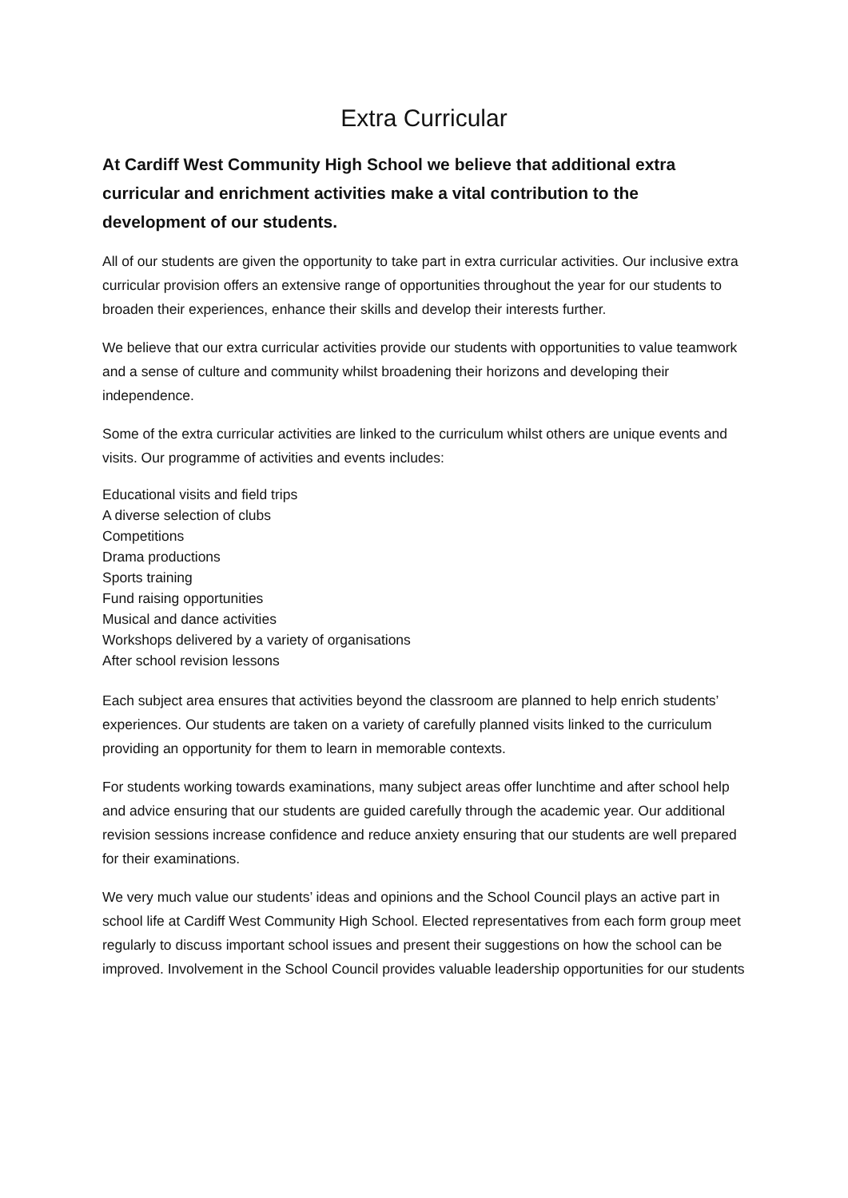Extra Curricular
At Cardiff West Community High School we believe that additional extra curricular and enrichment activities make a vital contribution to the development of our students.
All of our students are given the opportunity to take part in extra curricular activities. Our inclusive extra curricular provision offers an extensive range of opportunities throughout the year for our students to broaden their experiences, enhance their skills and develop their interests further.
We believe that our extra curricular activities provide our students with opportunities to value teamwork and a sense of culture and community whilst broadening their horizons and developing their independence.
Some of the extra curricular activities are linked to the curriculum whilst others are unique events and visits. Our programme of activities and events includes:
Educational visits and field trips
A diverse selection of clubs
Competitions
Drama productions
Sports training
Fund raising opportunities
Musical and dance activities
Workshops delivered by a variety of organisations
After school revision lessons
Each subject area ensures that activities beyond the classroom are planned to help enrich students’ experiences. Our students are taken on a variety of carefully planned visits linked to the curriculum providing an opportunity for them to learn in memorable contexts.
For students working towards examinations, many subject areas offer lunchtime and after school help and advice ensuring that our students are guided carefully through the academic year. Our additional revision sessions increase confidence and reduce anxiety ensuring that our students are well prepared for their examinations.
We very much value our students’ ideas and opinions and the School Council plays an active part in school life at Cardiff West Community High School. Elected representatives from each form group meet regularly to discuss important school issues and present their suggestions on how the school can be improved. Involvement in the School Council provides valuable leadership opportunities for our students